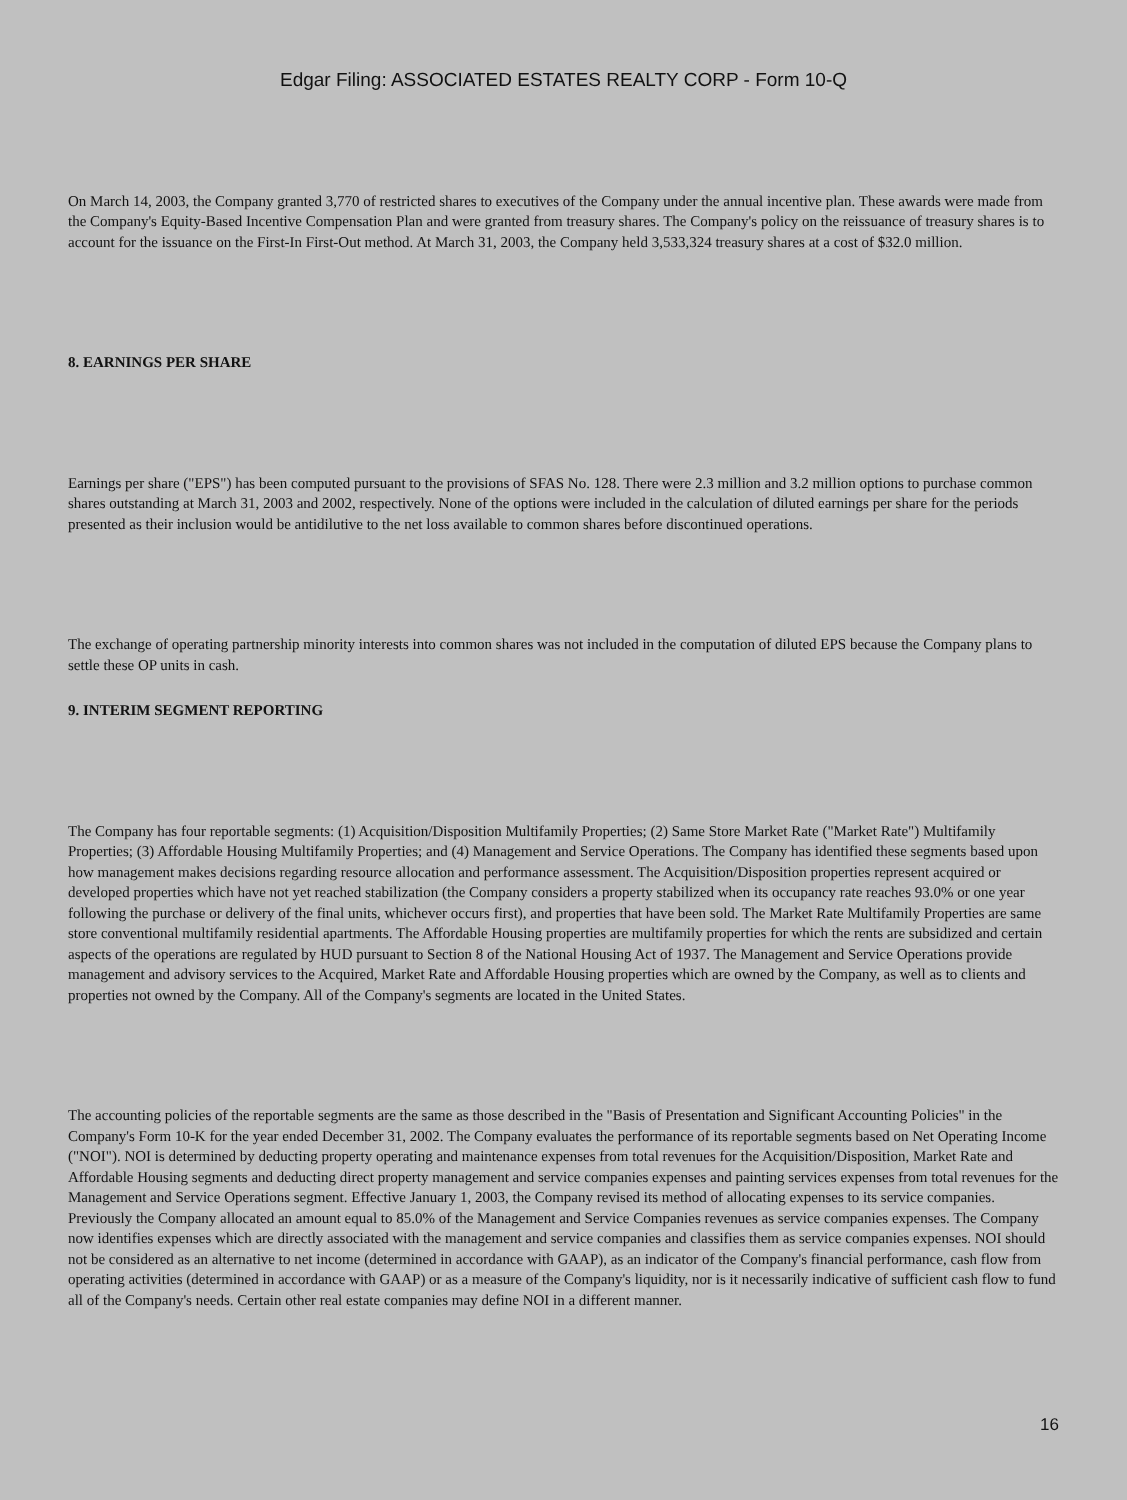Edgar Filing: ASSOCIATED ESTATES REALTY CORP - Form 10-Q
On March 14, 2003, the Company granted 3,770 of restricted shares to executives of the Company under the annual incentive plan. These awards were made from the Company's Equity-Based Incentive Compensation Plan and were granted from treasury shares. The Company's policy on the reissuance of treasury shares is to account for the issuance on the First-In First-Out method. At March 31, 2003, the Company held 3,533,324 treasury shares at a cost of $32.0 million.
8. EARNINGS PER SHARE
Earnings per share ("EPS") has been computed pursuant to the provisions of SFAS No. 128. There were 2.3 million and 3.2 million options to purchase common shares outstanding at March 31, 2003 and 2002, respectively. None of the options were included in the calculation of diluted earnings per share for the periods presented as their inclusion would be antidilutive to the net loss available to common shares before discontinued operations.
The exchange of operating partnership minority interests into common shares was not included in the computation of diluted EPS because the Company plans to settle these OP units in cash.
9. INTERIM SEGMENT REPORTING
The Company has four reportable segments: (1) Acquisition/Disposition Multifamily Properties; (2) Same Store Market Rate ("Market Rate") Multifamily Properties; (3) Affordable Housing Multifamily Properties; and (4) Management and Service Operations. The Company has identified these segments based upon how management makes decisions regarding resource allocation and performance assessment. The Acquisition/Disposition properties represent acquired or developed properties which have not yet reached stabilization (the Company considers a property stabilized when its occupancy rate reaches 93.0% or one year following the purchase or delivery of the final units, whichever occurs first), and properties that have been sold. The Market Rate Multifamily Properties are same store conventional multifamily residential apartments. The Affordable Housing properties are multifamily properties for which the rents are subsidized and certain aspects of the operations are regulated by HUD pursuant to Section 8 of the National Housing Act of 1937. The Management and Service Operations provide management and advisory services to the Acquired, Market Rate and Affordable Housing properties which are owned by the Company, as well as to clients and properties not owned by the Company. All of the Company's segments are located in the United States.
The accounting policies of the reportable segments are the same as those described in the "Basis of Presentation and Significant Accounting Policies" in the Company's Form 10-K for the year ended December 31, 2002. The Company evaluates the performance of its reportable segments based on Net Operating Income ("NOI"). NOI is determined by deducting property operating and maintenance expenses from total revenues for the Acquisition/Disposition, Market Rate and Affordable Housing segments and deducting direct property management and service companies expenses and painting services expenses from total revenues for the Management and Service Operations segment. Effective January 1, 2003, the Company revised its method of allocating expenses to its service companies. Previously the Company allocated an amount equal to 85.0% of the Management and Service Companies revenues as service companies expenses. The Company now identifies expenses which are directly associated with the management and service companies and classifies them as service companies expenses. NOI should not be considered as an alternative to net income (determined in accordance with GAAP), as an indicator of the Company's financial performance, cash flow from operating activities (determined in accordance with GAAP) or as a measure of the Company's liquidity, nor is it necessarily indicative of sufficient cash flow to fund all of the Company's needs. Certain other real estate companies may define NOI in a different manner.
16